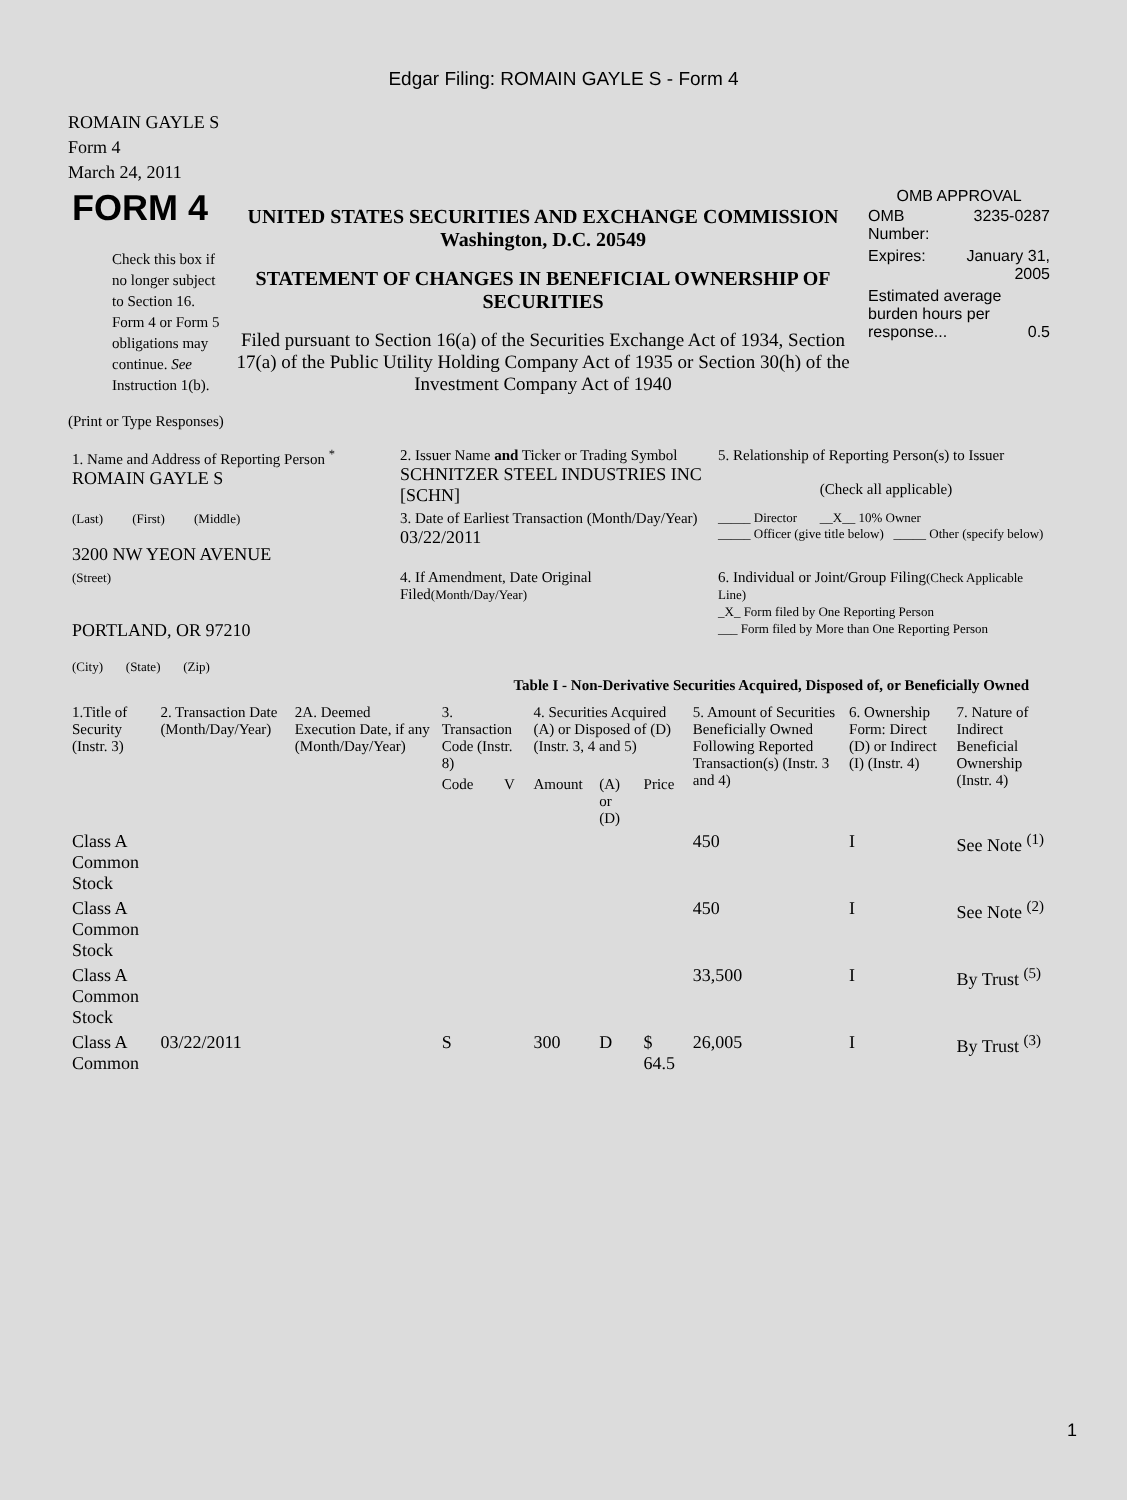Edgar Filing: ROMAIN GAYLE S - Form 4
ROMAIN GAYLE S
Form 4
March 24, 2011
| FORM 4 Check this box if no longer subject to Section 16. Form 4 or Form 5 obligations may continue. See Instruction 1(b). | UNITED STATES SECURITIES AND EXCHANGE COMMISSION Washington, D.C. 20549 STATEMENT OF CHANGES IN BENEFICIAL OWNERSHIP OF SECURITIES Filed pursuant to Section 16(a) of the Securities Exchange Act of 1934, Section 17(a) of the Public Utility Holding Company Act of 1935 or Section 30(h) of the Investment Company Act of 1940 | OMB APPROVAL / OMB Number: / 3235-0287 / / Expires: / January 31, 2005 / / Estimated average burden hours per response... 0.5 / / |
(Print or Type Responses)
| 1. Name and Address of Reporting Person <sup>*</sup> ROMAIN GAYLE S | 2. Issuer Name and Ticker or Trading Symbol SCHNITZER STEEL INDUSTRIES INC [SCHN] | 5. Relationship of Reporting Person(s) to Issuer (Check all applicable) |
| (Last) (First) (Middle) 3200 NW YEON AVENUE | 3. Date of Earliest Transaction (Month/Day/Year) 03/22/2011 | _____ Director __X__ 10% Owner _____ Officer (give title below) _____ Other (specify below) |
| (Street) PORTLAND, OR 97210 (City) (State) (Zip) | 4. If Amendment, Date Original Filed (Month/Day/Year) | 6. Individual or Joint/Group Filing (Check Applicable Line) _X_ Form filed by One Reporting Person ___ Form filed by More than One Reporting Person |
Table I - Non-Derivative Securities Acquired, Disposed of, or Beneficially Owned
| 1.Title of Security (Instr. 3) | 2. Transaction Date (Month/Day/Year) | 2A. Deemed Execution Date, if any (Month/Day/Year) | 3. Transaction Code (Instr. 8) | | 4. Securities Acquired (A) or Disposed of (D) (Instr. 3, 4 and 5) | | | 5. Amount of Securities Beneficially Owned Following Reported Transaction(s) (Instr. 3 and 4) | 6. Ownership Form: Direct (D) or Indirect (I) (Instr. 4) | 7. Nature of Indirect Beneficial Ownership (Instr. 4) |
| --- | --- | --- | --- | --- | --- | --- | --- | --- | --- | --- |
| | | | Code | V | Amount | (A) or (D) | Price | | | |
| Class A Common Stock | | | | | | | | 450 | I | See Note <sup>(1)</sup> |
| Class A Common Stock | | | | | | | | 450 | I | See Note <sup>(2)</sup> |
| Class A Common Stock | | | | | | | | 33,500 | I | By Trust <sup>(5)</sup> |
| Class A Common | 03/22/2011 | | S | | 300 | D | $ 64.5 | 26,005 | I | By Trust <sup>(3)</sup> |
1